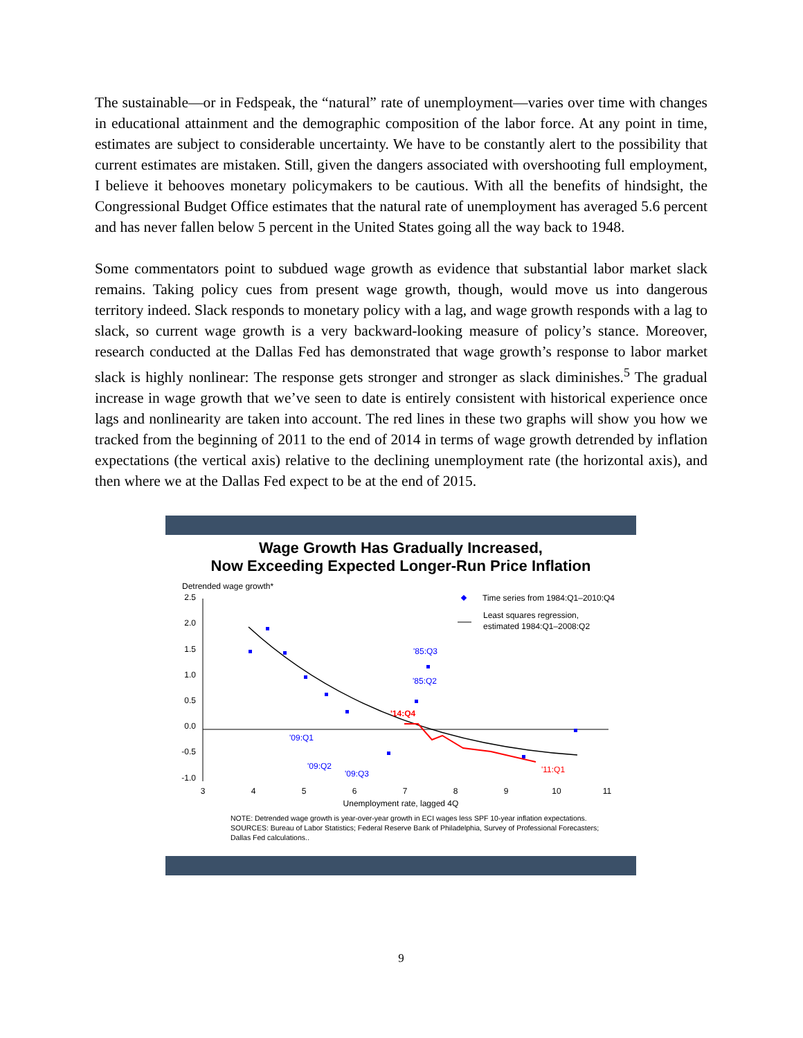The sustainable—or in Fedspeak, the “natural” rate of unemployment—varies over time with changes in educational attainment and the demographic composition of the labor force. At any point in time, estimates are subject to considerable uncertainty. We have to be constantly alert to the possibility that current estimates are mistaken. Still, given the dangers associated with overshooting full employment, I believe it behooves monetary policymakers to be cautious. With all the benefits of hindsight, the Congressional Budget Office estimates that the natural rate of unemployment has averaged 5.6 percent and has never fallen below 5 percent in the United States going all the way back to 1948.
Some commentators point to subdued wage growth as evidence that substantial labor market slack remains. Taking policy cues from present wage growth, though, would move us into dangerous territory indeed. Slack responds to monetary policy with a lag, and wage growth responds with a lag to slack, so current wage growth is a very backward-looking measure of policy’s stance. Moreover, research conducted at the Dallas Fed has demonstrated that wage growth’s response to labor market slack is highly nonlinear: The response gets stronger and stronger as slack diminishes.<sup>5</sup> The gradual increase in wage growth that we’ve seen to date is entirely consistent with historical experience once lags and nonlinearity are taken into account. The red lines in these two graphs will show you how we tracked from the beginning of 2011 to the end of 2014 in terms of wage growth detrended by inflation expectations (the vertical axis) relative to the declining unemployment rate (the horizontal axis), and then where we at the Dallas Fed expect to be at the end of 2015.
Wage Growth Has Gradually Increased,
Now Exceeding Expected Longer-Run Price Inflation
Detrended wage growth*
2.5
2.0
1.5
1.0
0.5
0.0
-0.5
-1.0
3
4
5
6
7
8
9
10
11
Unemployment rate, lagged 4Q
'85:Q3
'85:Q2
'09:Q1
'09:Q2
'09:Q3
'14:Q4
'11:Q1
Time series from 1984:Q1–2010:Q4
Least squares regression,
estimated 1984:Q1–2008:Q2
NOTE: Detrended wage growth is year-over-year growth in ECI wages less SPF 10-year inflation expectations.
SOURCES: Bureau of Labor Statistics; Federal Reserve Bank of Philadelphia, Survey of Professional Forecasters;
Dallas Fed calculations..
9